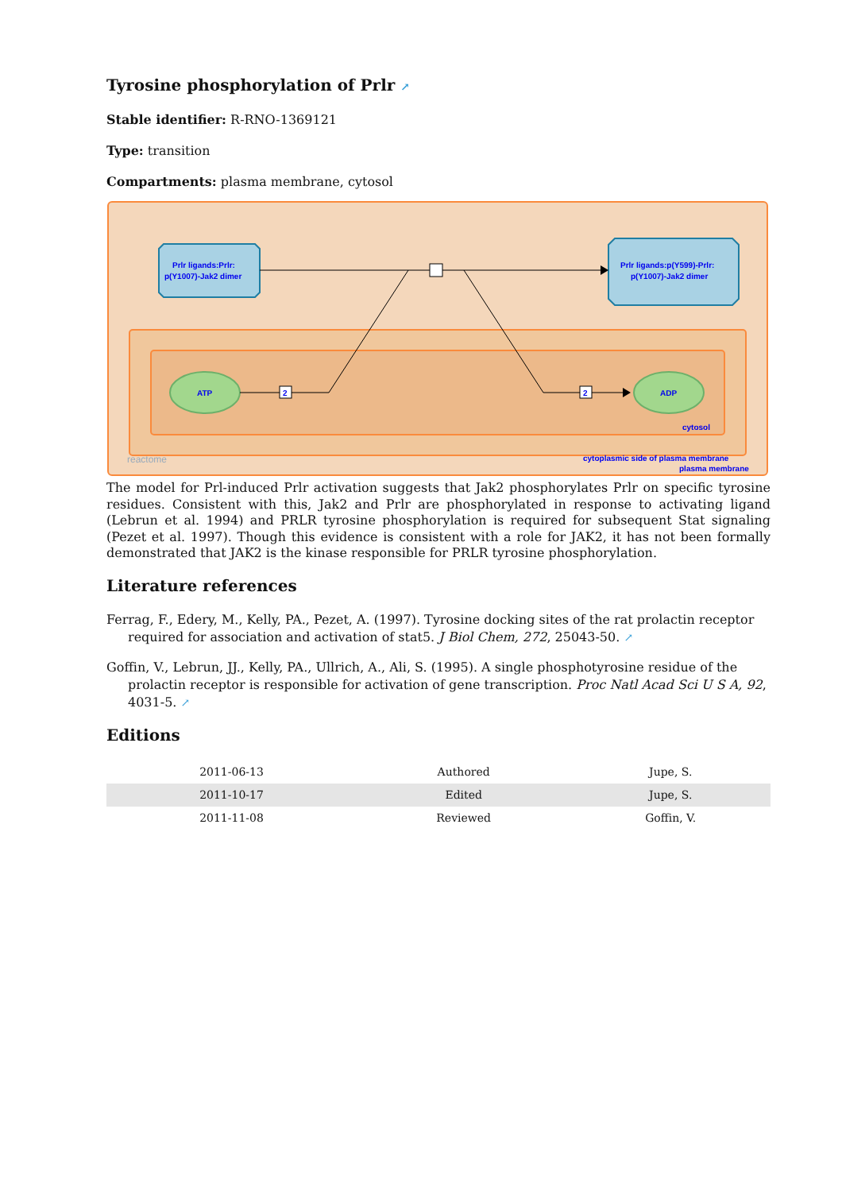Tyrosine phosphorylation of Prlr ↗
Stable identifier: R-RNO-1369121
Type: transition
Compartments: plasma membrane, cytosol
2
2
Prlr ligands:Prlr:
p(Y1007)-Jak2 dimer
Prlr ligands:p(Y599)-Prlr:
p(Y1007)-Jak2 dimer
ATP
ADP
cytosol
cytoplasmic side of plasma membrane
plasma membrane
reactome
The model for Prl-induced Prlr activation suggests that Jak2 phosphorylates Prlr on specific tyrosine residues. Consistent with this, Jak2 and Prlr are phosphorylated in response to activating ligand (Lebrun et al. 1994) and PRLR tyrosine phosphorylation is required for subsequent Stat signaling (Pezet et al. 1997). Though this evidence is consistent with a role for JAK2, it has not been formally demonstrated that JAK2 is the kinase responsible for PRLR tyrosine phosphorylation.
Literature references
Ferrag, F., Edery, M., Kelly, PA., Pezet, A. (1997). Tyrosine docking sites of the rat prolactin receptor required for association and activation of stat5. J Biol Chem, 272, 25043-50. ↗
Goffin, V., Lebrun, JJ., Kelly, PA., Ullrich, A., Ali, S. (1995). A single phosphotyrosine residue of the prolactin receptor is responsible for activation of gene transcription. Proc Natl Acad Sci U S A, 92, 4031-5. ↗
Editions
| 2011-06-13 | Authored | Jupe, S. |
| 2011-10-17 | Edited | Jupe, S. |
| 2011-11-08 | Reviewed | Goffin, V. |